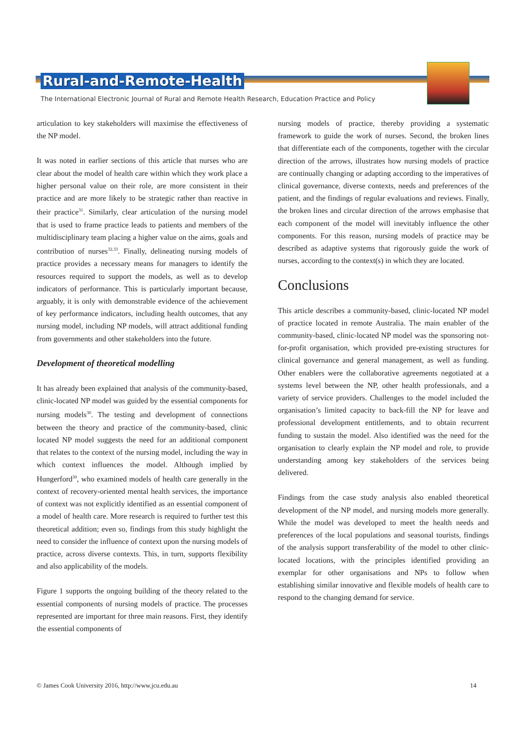Rural-and-Remote-Health
The International Electronic Journal of Rural and Remote Health Research, Education Practice and Policy
articulation to key stakeholders will maximise the effectiveness of the NP model.
It was noted in earlier sections of this article that nurses who are clear about the model of health care within which they work place a higher personal value on their role, are more consistent in their practice and are more likely to be strategic rather than reactive in their practice<sup>31</sup>. Similarly, clear articulation of the nursing model that is used to frame practice leads to patients and members of the multidisciplinary team placing a higher value on the aims, goals and contribution of nurses<sup>32,33</sup>. Finally, delineating nursing models of practice provides a necessary means for managers to identify the resources required to support the models, as well as to develop indicators of performance. This is particularly important because, arguably, it is only with demonstrable evidence of the achievement of key performance indicators, including health outcomes, that any nursing model, including NP models, will attract additional funding from governments and other stakeholders into the future.
Development of theoretical modelling
It has already been explained that analysis of the community-based, clinic-located NP model was guided by the essential components for nursing models<sup>30</sup>. The testing and development of connections between the theory and practice of the community-based, clinic located NP model suggests the need for an additional component that relates to the context of the nursing model, including the way in which context influences the model. Although implied by Hungerford<sup>30</sup>, who examined models of health care generally in the context of recovery-oriented mental health services, the importance of context was not explicitly identified as an essential component of a model of health care. More research is required to further test this theoretical addition; even so, findings from this study highlight the need to consider the influence of context upon the nursing models of practice, across diverse contexts. This, in turn, supports flexibility and also applicability of the models.
Figure 1 supports the ongoing building of the theory related to the essential components of nursing models of practice. The processes represented are important for three main reasons. First, they identify the essential components of
nursing models of practice, thereby providing a systematic framework to guide the work of nurses. Second, the broken lines that differentiate each of the components, together with the circular direction of the arrows, illustrates how nursing models of practice are continually changing or adapting according to the imperatives of clinical governance, diverse contexts, needs and preferences of the patient, and the findings of regular evaluations and reviews. Finally, the broken lines and circular direction of the arrows emphasise that each component of the model will inevitably influence the other components. For this reason, nursing models of practice may be described as adaptive systems that rigorously guide the work of nurses, according to the context(s) in which they are located.
Conclusions
This article describes a community-based, clinic-located NP model of practice located in remote Australia. The main enabler of the community-based, clinic-located NP model was the sponsoring not-for-profit organisation, which provided pre-existing structures for clinical governance and general management, as well as funding. Other enablers were the collaborative agreements negotiated at a systems level between the NP, other health professionals, and a variety of service providers. Challenges to the model included the organisation’s limited capacity to back-fill the NP for leave and professional development entitlements, and to obtain recurrent funding to sustain the model. Also identified was the need for the organisation to clearly explain the NP model and role, to provide understanding among key stakeholders of the services being delivered.
Findings from the case study analysis also enabled theoretical development of the NP model, and nursing models more generally. While the model was developed to meet the health needs and preferences of the local populations and seasonal tourists, findings of the analysis support transferability of the model to other clinic-located locations, with the principles identified providing an exemplar for other organisations and NPs to follow when establishing similar innovative and flexible models of health care to respond to the changing demand for service.
© James Cook University 2016, http://www.jcu.edu.au 14